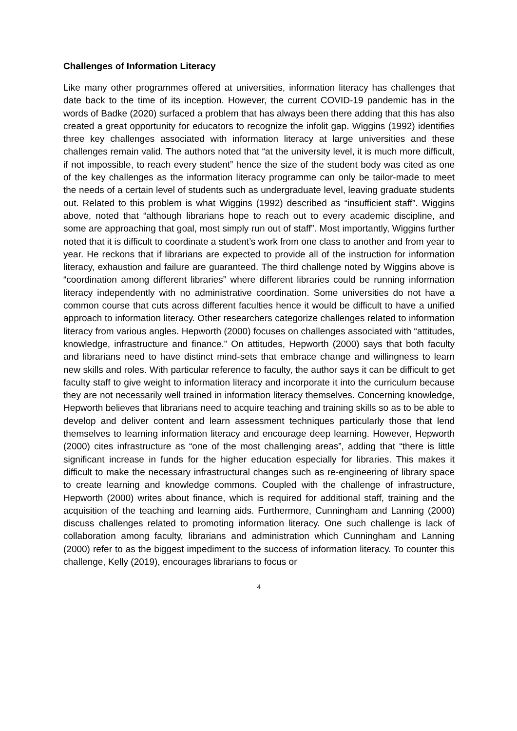Challenges of Information Literacy
Like many other programmes offered at universities, information literacy has challenges that date back to the time of its inception. However, the current COVID-19 pandemic has in the words of Badke (2020) surfaced a problem that has always been there adding that this has also created a great opportunity for educators to recognize the infolit gap. Wiggins (1992) identifies three key challenges associated with information literacy at large universities and these challenges remain valid. The authors noted that “at the university level, it is much more difficult, if not impossible, to reach every student” hence the size of the student body was cited as one of the key challenges as the information literacy programme can only be tailor-made to meet the needs of a certain level of students such as undergraduate level, leaving graduate students out. Related to this problem is what Wiggins (1992) described as “insufficient staff”. Wiggins above, noted that “although librarians hope to reach out to every academic discipline, and some are approaching that goal, most simply run out of staff”. Most importantly, Wiggins further noted that it is difficult to coordinate a student’s work from one class to another and from year to year. He reckons that if librarians are expected to provide all of the instruction for information literacy, exhaustion and failure are guaranteed. The third challenge noted by Wiggins above is “coordination among different libraries” where different libraries could be running information literacy independently with no administrative coordination. Some universities do not have a common course that cuts across different faculties hence it would be difficult to have a unified approach to information literacy. Other researchers categorize challenges related to information literacy from various angles. Hepworth (2000) focuses on challenges associated with “attitudes, knowledge, infrastructure and finance.” On attitudes, Hepworth (2000) says that both faculty and librarians need to have distinct mind-sets that embrace change and willingness to learn new skills and roles. With particular reference to faculty, the author says it can be difficult to get faculty staff to give weight to information literacy and incorporate it into the curriculum because they are not necessarily well trained in information literacy themselves. Concerning knowledge, Hepworth believes that librarians need to acquire teaching and training skills so as to be able to develop and deliver content and learn assessment techniques particularly those that lend themselves to learning information literacy and encourage deep learning. However, Hepworth (2000) cites infrastructure as “one of the most challenging areas”, adding that “there is little significant increase in funds for the higher education especially for libraries. This makes it difficult to make the necessary infrastructural changes such as re-engineering of library space to create learning and knowledge commons. Coupled with the challenge of infrastructure, Hepworth (2000) writes about finance, which is required for additional staff, training and the acquisition of the teaching and learning aids. Furthermore, Cunningham and Lanning (2000) discuss challenges related to promoting information literacy. One such challenge is lack of collaboration among faculty, librarians and administration which Cunningham and Lanning (2000) refer to as the biggest impediment to the success of information literacy. To counter this challenge, Kelly (2019), encourages librarians to focus or
4